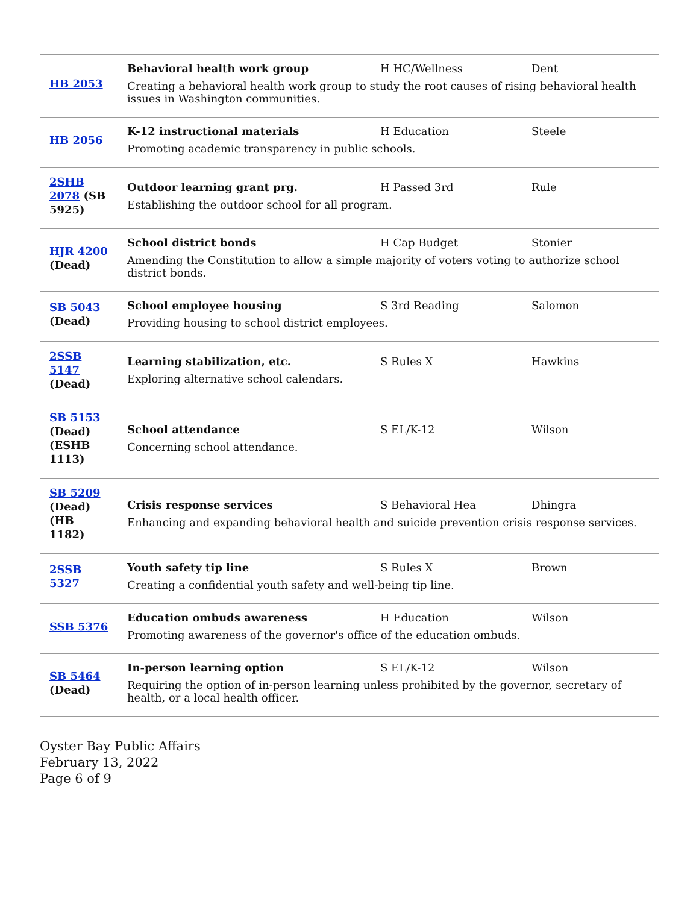| HB 2053 | Behavioral health work group H HC/Wellness Dent Creating a behavioral health work group to study the root causes of rising behavioral health issues in Washington communities. |
| HB 2056 | K-12 instructional materials H Education Steele Promoting academic transparency in public schools. |
| 2SHB 2078 (SB 5925) | Outdoor learning grant prg. H Passed 3rd Rule Establishing the outdoor school for all program. |
| HJR 4200 (Dead) | School district bonds H Cap Budget Stonier Amending the Constitution to allow a simple majority of voters voting to authorize school district bonds. |
| SB 5043 (Dead) | School employee housing S 3rd Reading Salomon Providing housing to school district employees. |
| 2SSB 5147 (Dead) | Learning stabilization, etc. S Rules X Hawkins Exploring alternative school calendars. |
| SB 5153 (Dead) (ESHB 1113) | School attendance S EL/K-12 Wilson Concerning school attendance. |
| SB 5209 (Dead) (HB 1182) | Crisis response services S Behavioral Hea Dhingra Enhancing and expanding behavioral health and suicide prevention crisis response services. |
| 2SSB 5327 | Youth safety tip line S Rules X Brown Creating a confidential youth safety and well-being tip line. |
| SSB 5376 | Education ombuds awareness H Education Wilson Promoting awareness of the governor's office of the education ombuds. |
| SB 5464 (Dead) | In-person learning option S EL/K-12 Wilson Requiring the option of in-person learning unless prohibited by the governor, secretary of health, or a local health officer. |
Oyster Bay Public Affairs
February 13, 2022
Page 6 of 9